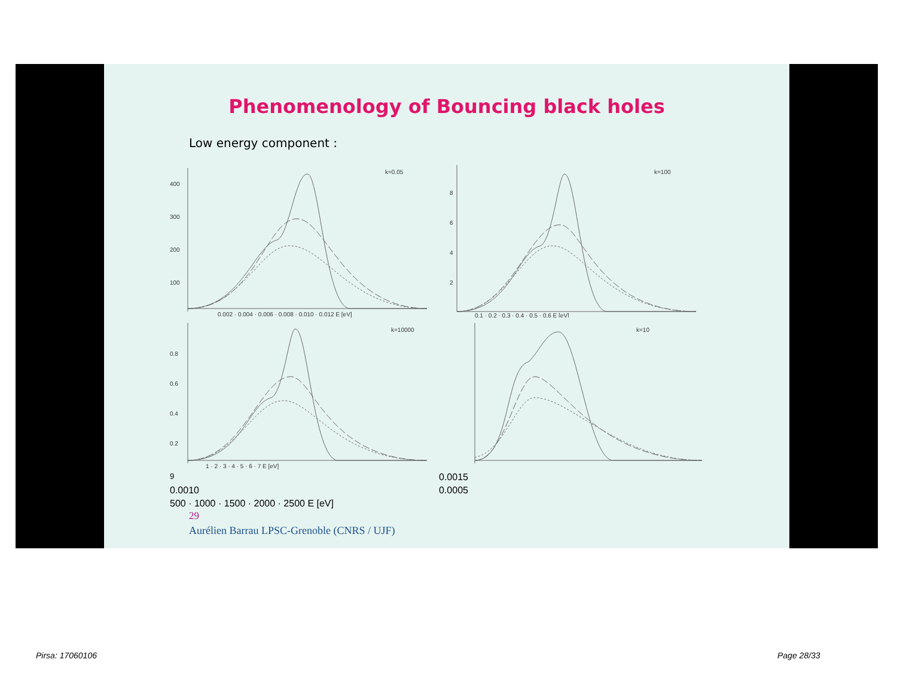Phenomenology of Bouncing black holes
Low energy component :
k=0.05
400
300
200
100
0.002 · 0.004 · 0.006 · 0.008 · 0.010 · 0.012 E [eV]
k=100
8
6
4
2
0.1 · 0.2 · 0.3 · 0.4 · 0.5 · 0.6 E [eV]
k=10000
0.8
0.6
0.4
0.2
1 · 2 · 3 · 4 · 5 · 6 · 7 E [eV]
k=109
0.0015
0.0010
0.0005
500 · 1000 · 1500 · 2000 · 2500 E [eV]
29
Aurélien Barrau LPSC-Grenoble (CNRS / UJF)
Pirsa: 17060106 Page 28/33